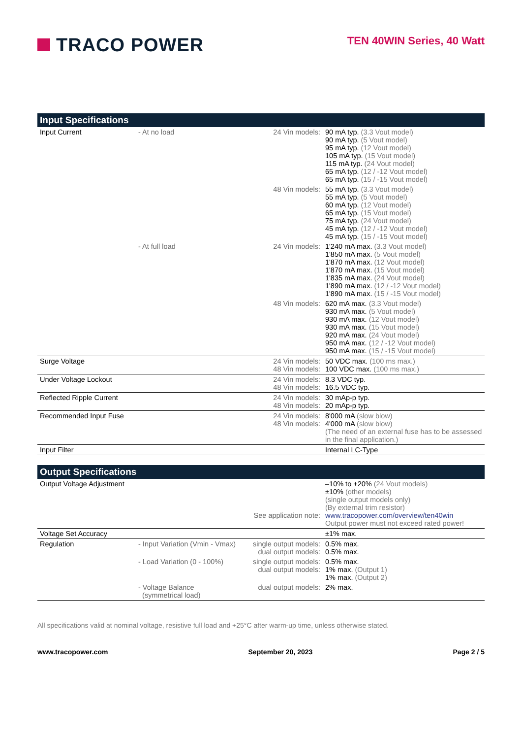TRACO POWER
TEN 40WIN Series, 40 Watt
Input Specifications
| Input Current | - At no load | 24 Vin models: | 90 mA typ. (3.3 Vout model) 90 mA typ. (5 Vout model) 95 mA typ. (12 Vout model) 105 mA typ. (15 Vout model) 115 mA typ. (24 Vout model) 65 mA typ. (12 / -12 Vout model) 65 mA typ. (15 / -15 Vout model) |
| | | 48 Vin models: | 55 mA typ. (3.3 Vout model) 55 mA typ. (5 Vout model) 60 mA typ. (12 Vout model) 65 mA typ. (15 Vout model) 75 mA typ. (24 Vout model) 45 mA typ. (12 / -12 Vout model) 45 mA typ. (15 / -15 Vout model) |
| | - At full load | 24 Vin models: | 1'240 mA max. (3.3 Vout model) 1'850 mA max. (5 Vout model) 1'870 mA max. (12 Vout model) 1'870 mA max. (15 Vout model) 1'835 mA max. (24 Vout model) 1'890 mA max. (12 / -12 Vout model) 1'890 mA max. (15 / -15 Vout model) |
| | | 48 Vin models: | 620 mA max. (3.3 Vout model) 930 mA max. (5 Vout model) 930 mA max. (12 Vout model) 930 mA max. (15 Vout model) 920 mA max. (24 Vout model) 950 mA max. (12 / -12 Vout model) 950 mA max. (15 / -15 Vout model) |
| Surge Voltage | | 24 Vin models: 48 Vin models: | 50 VDC max. (100 ms max.) 100 VDC max. (100 ms max.) |
| Under Voltage Lockout | | 24 Vin models: 48 Vin models: | 8.3 VDC typ. 16.5 VDC typ. |
| Reflected Ripple Current | | 24 Vin models: 48 Vin models: | 30 mAp-p typ. 20 mAp-p typ. |
| Recommended Input Fuse | | 24 Vin models: 48 Vin models: | 8'000 mA (slow blow) 4'000 mA (slow blow) (The need of an external fuse has to be assessed in the final application.) |
| Input Filter | | | Internal LC-Type |
Output Specifications
| Output Voltage Adjustment | | See application note: | –10% to +20% (24 Vout models) ±10% (other models) (single output models only) (By external trim resistor) www.tracopower.com/overview/ten40win Output power must not exceed rated power! |
| Voltage Set Accuracy | | | ±1% max. |
| Regulation | - Input Variation (Vmin - Vmax) | single output models: dual output models: | 0.5% max. 0.5% max. |
| | - Load Variation (0 - 100%) | single output models: dual output models: | 0.5% max. 1% max. (Output 1) 1% max. (Output 2) |
| | - Voltage Balance (symmetrical load) | dual output models: | 2% max. |
All specifications valid at nominal voltage, resistive full load and +25°C after warm-up time, unless otherwise stated.
www.tracopower.com September 20, 2023 Page 2 / 5